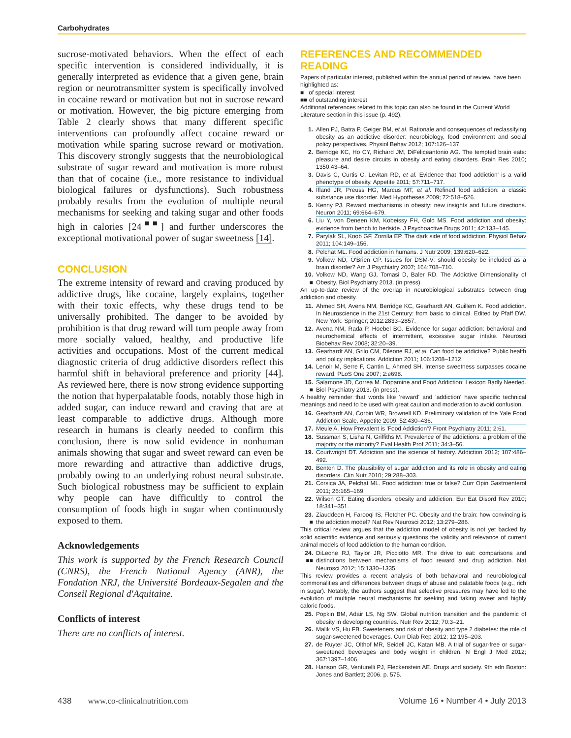Carbohydrates
sucrose-motivated behaviors. When the effect of each specific intervention is considered individually, it is generally interpreted as evidence that a given gene, brain region or neurotransmitter system is specifically involved in cocaine reward or motivation but not in sucrose reward or motivation. However, the big picture emerging from Table 2 clearly shows that many different specific interventions can profoundly affect cocaine reward or motivation while sparing sucrose reward or motivation. This discovery strongly suggests that the neurobiological substrate of sugar reward and motivation is more robust than that of cocaine (i.e., more resistance to individual biological failures or dysfunctions). Such robustness probably results from the evolution of multiple neural mechanisms for seeking and taking sugar and other foods high in calories [24<sup>■■</sup>] and further underscores the exceptional motivational power of sugar sweetness [14].
CONCLUSION
The extreme intensity of reward and craving produced by addictive drugs, like cocaine, largely explains, together with their toxic effects, why these drugs tend to be universally prohibited. The danger to be avoided by prohibition is that drug reward will turn people away from more socially valued, healthy, and productive life activities and occupations. Most of the current medical diagnostic criteria of drug addictive disorders reflect this harmful shift in behavioral preference and priority [44]. As reviewed here, there is now strong evidence supporting the notion that hyperpalatable foods, notably those high in added sugar, can induce reward and craving that are at least comparable to addictive drugs. Although more research in humans is clearly needed to confirm this conclusion, there is now solid evidence in nonhuman animals showing that sugar and sweet reward can even be more rewarding and attractive than addictive drugs, probably owing to an underlying robust neural substrate. Such biological robustness may be sufficient to explain why people can have difficultly to control the consumption of foods high in sugar when continuously exposed to them.
Acknowledgements
This work is supported by the French Research Council (CNRS), the French National Agency (ANR), the Fondation NRJ, the Université Bordeaux-Segalen and the Conseil Regional d'Aquitaine.
Conflicts of interest
There are no conflicts of interest.
REFERENCES AND RECOMMENDED READING
Papers of particular interest, published within the annual period of review, have been highlighted as:
■ of special interest
■■ of outstanding interest
Additional references related to this topic can also be found in the Current World Literature section in this issue (p. 492).
1. Allen PJ, Batra P, Geiger BM, et al. Rationale and consequences of reclassifying obesity as an addictive disorder: neurobiology, food environment and social policy perspectives. Physiol Behav 2012; 107:126–137.
2. Berridge KC, Ho CY, Richard JM, DiFeliceantonio AG. The tempted brain eats: pleasure and desire circuits in obesity and eating disorders. Brain Res 2010; 1350:43–64.
3. Davis C, Curtis C, Levitan RD, et al. Evidence that 'food addiction' is a valid phenotype of obesity. Appetite 2011; 57:711–717.
4. Ifland JR, Preuss HG, Marcus MT, et al. Refined food addiction: a classic substance use disorder. Med Hypotheses 2009; 72:518–526.
5. Kenny PJ. Reward mechanisms in obesity: new insights and future directions. Neuron 2011; 69:664–679.
6. Liu Y, von Deneen KM, Kobeissy FH, Gold MS. Food addiction and obesity: evidence from bench to bedside. J Psychoactive Drugs 2011; 42:133–145.
7. Parylak SL, Koob GF, Zorrilla EP. The dark side of food addiction. Physiol Behav 2011; 104:149–156.
8. Pelchat ML. Food addiction in humans. J Nutr 2009; 139:620–622.
9. Volkow ND, O'Brien CP. Issues for DSM-V: should obesity be included as a brain disorder? Am J Psychiatry 2007; 164:708–710.
10.
■ Volkow ND, Wang GJ, Tomasi D, Baler RD. The Addictive Dimensionality of Obesity. Biol Psychiatry 2013. (in press).
An up-to-date review of the overlap in neurobiological substrates between drug addiction and obesity.
11. Ahmed SH, Avena NM, Berridge KC, Gearhardt AN, Guillem K. Food addiction. In Neuroscience in the 21st Century: from basic to clinical. Edited by Pfaff DW. New York: Springer; 2012:2833–2857.
12. Avena NM, Rada P, Hoebel BG. Evidence for sugar addiction: behavioral and neurochemical effects of intermittent, excessive sugar intake. Neurosci Biobehav Rev 2008; 32:20–39.
13. Gearhardt AN, Grilo CM, Dileone RJ, et al. Can food be addictive? Public health and policy implications. Addiction 2011; 106:1208–1212.
14. Lenoir M, Serre F, Cantin L, Ahmed SH. Intense sweetness surpasses cocaine reward. PLoS One 2007; 2:e698.
15.
■ Salamone JD, Correa M. Dopamine and Food Addiction: Lexicon Badly Needed. Biol Psychiatry 2013. (in press).
A healthy reminder that words like 'reward' and 'addiction' have specific technical meanings and need to be used with great caution and moderation to avoid confusion.
16. Gearhardt AN, Corbin WR, Brownell KD. Preliminary validation of the Yale Food Addiction Scale. Appetite 2009; 52:430–436.
17. Meule A. How Prevalent is 'Food Addiction'? Front Psychiatry 2011; 2:61.
18. Sussman S, Lisha N, Griffiths M. Prevalence of the addictions: a problem of the majority or the minority? Eval Health Prof 2011; 34:3–56.
19. Courtwright DT. Addiction and the science of history. Addiction 2012; 107:486–492.
20. Benton D. The plausibility of sugar addiction and its role in obesity and eating disorders. Clin Nutr 2010; 29:288–303.
21. Corsica JA, Pelchat ML. Food addiction: true or false? Curr Opin Gastroenterol 2011; 26:165–169.
22. Wilson GT. Eating disorders, obesity and addiction. Eur Eat Disord Rev 2010; 18:341–351.
23.
■ Ziauddeen H, Farooqi IS, Fletcher PC. Obesity and the brain: how convincing is the addiction model? Nat Rev Neurosci 2012; 13:279–286.
This critical review argues that the addiction model of obesity is not yet backed by solid scientific evidence and seriously questions the validity and relevance of current animal models of food addiction to the human condition.
24.
■■ DiLeone RJ, Taylor JR, Picciotto MR. The drive to eat: comparisons and distinctions between mechanisms of food reward and drug addiction. Nat Neurosci 2012; 15:1330–1335.
This review provides a recent analysis of both behavioral and neurobiological commonalities and differences between drugs of abuse and palatable foods (e.g., rich in sugar). Notably, the authors suggest that selective pressures may have led to the evolution of multiple neural mechanisms for seeking and taking sweet and highly caloric foods.
25. Popkin BM, Adair LS, Ng SW. Global nutrition transition and the pandemic of obesity in developing countries. Nutr Rev 2012; 70:3–21.
26. Malik VS, Hu FB. Sweeteners and risk of obesity and type 2 diabetes: the role of sugar-sweetened beverages. Curr Diab Rep 2012; 12:195–203.
27. de Ruyter JC, Olthof MR, Seidell JC, Katan MB. A trial of sugar-free or sugar-sweetened beverages and body weight in children. N Engl J Med 2012; 367:1397–1406.
28. Hanson GR, Venturelli PJ, Fleckenstein AE. Drugs and society. 9th edn Boston: Jones and Bartlett; 2006. p. 575.
438 www.co-clinicalnutrition.com Volume 16 • Number 4 • July 2013